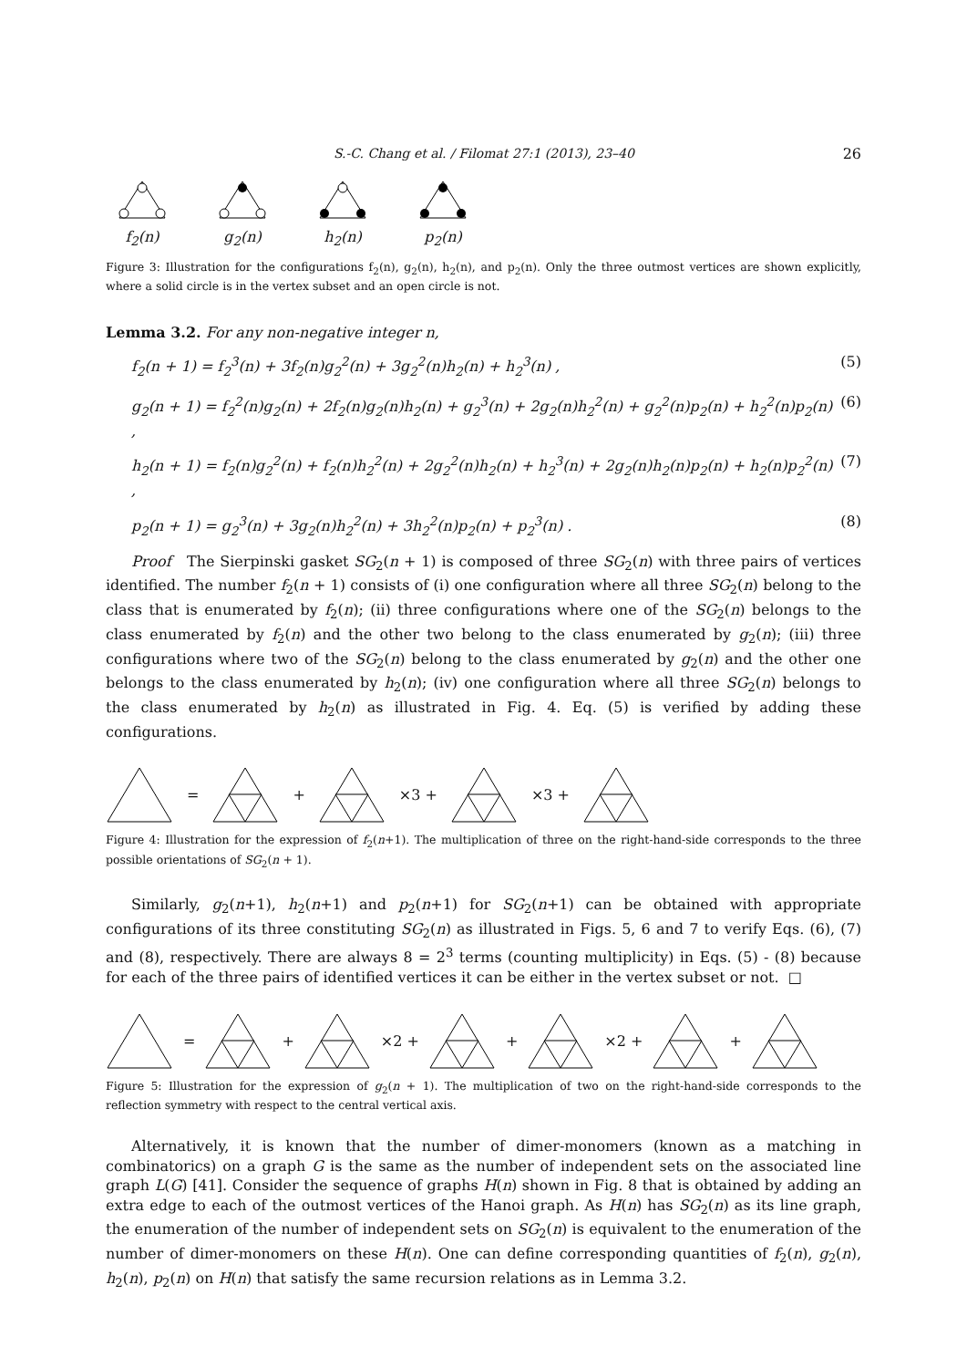S.-C. Chang et al. / Filomat 27:1 (2013), 23–40 26
f<sub>2</sub>(n)
g<sub>2</sub>(n)
h<sub>2</sub>(n)
p<sub>2</sub>(n)
Figure 3: Illustration for the configurations f<sub>2</sub>(n), g<sub>2</sub>(n), h<sub>2</sub>(n), and p<sub>2</sub>(n). Only the three outmost vertices are shown explicitly, where a solid circle is in the vertex subset and an open circle is not.
Lemma 3.2. For any non-negative integer n,
f<sub>2</sub>(n + 1) = f<sub>2</sub><sup>3</sup>(n) + 3f<sub>2</sub>(n)g<sub>2</sub><sup>2</sup>(n) + 3g<sub>2</sub><sup>2</sup>(n)h<sub>2</sub>(n) + h<sub>2</sub><sup>3</sup>(n) , (5)
g<sub>2</sub>(n + 1) = f<sub>2</sub><sup>2</sup>(n)g<sub>2</sub>(n) + 2f<sub>2</sub>(n)g<sub>2</sub>(n)h<sub>2</sub>(n) + g<sub>2</sub><sup>3</sup>(n) + 2g<sub>2</sub>(n)h<sub>2</sub><sup>2</sup>(n) + g<sub>2</sub><sup>2</sup>(n)p<sub>2</sub>(n) + h<sub>2</sub><sup>2</sup>(n)p<sub>2</sub>(n) , (6)
h<sub>2</sub>(n + 1) = f<sub>2</sub>(n)g<sub>2</sub><sup>2</sup>(n) + f<sub>2</sub>(n)h<sub>2</sub><sup>2</sup>(n) + 2g<sub>2</sub><sup>2</sup>(n)h<sub>2</sub>(n) + h<sub>2</sub><sup>3</sup>(n) + 2g<sub>2</sub>(n)h<sub>2</sub>(n)p<sub>2</sub>(n) + h<sub>2</sub>(n)p<sub>2</sub><sup>2</sup>(n) , (7)
p<sub>2</sub>(n + 1) = g<sub>2</sub><sup>3</sup>(n) + 3g<sub>2</sub>(n)h<sub>2</sub><sup>2</sup>(n) + 3h<sub>2</sub><sup>2</sup>(n)p<sub>2</sub>(n) + p<sub>2</sub><sup>3</sup>(n) . (8)
Proof The Sierpinski gasket SG<sub>2</sub>(n + 1) is composed of three SG<sub>2</sub>(n) with three pairs of vertices identified. The number f<sub>2</sub>(n + 1) consists of (i) one configuration where all three SG<sub>2</sub>(n) belong to the class that is enumerated by f<sub>2</sub>(n); (ii) three configurations where one of the SG<sub>2</sub>(n) belongs to the class enumerated by f<sub>2</sub>(n) and the other two belong to the class enumerated by g<sub>2</sub>(n); (iii) three configurations where two of the SG<sub>2</sub>(n) belong to the class enumerated by g<sub>2</sub>(n) and the other one belongs to the class enumerated by h<sub>2</sub>(n); (iv) one configuration where all three SG<sub>2</sub>(n) belongs to the class enumerated by h<sub>2</sub>(n) as illustrated in Fig. 4. Eq. (5) is verified by adding these configurations.
= + ×3 + ×3 +
Figure 4: Illustration for the expression of f<sub>2</sub>(n+1). The multiplication of three on the right-hand-side corresponds to the three possible orientations of SG<sub>2</sub>(n + 1).
Similarly, g<sub>2</sub>(n+1), h<sub>2</sub>(n+1) and p<sub>2</sub>(n+1) for SG<sub>2</sub>(n+1) can be obtained with appropriate configurations of its three constituting SG<sub>2</sub>(n) as illustrated in Figs. 5, 6 and 7 to verify Eqs. (6), (7) and (8), respectively. There are always 8 = 2<sup>3</sup> terms (counting multiplicity) in Eqs. (5) - (8) because for each of the three pairs of identified vertices it can be either in the vertex subset or not. □
= + ×2 + + ×2 + +
Figure 5: Illustration for the expression of g<sub>2</sub>(n + 1). The multiplication of two on the right-hand-side corresponds to the reflection symmetry with respect to the central vertical axis.
Alternatively, it is known that the number of dimer-monomers (known as a matching in combinatorics) on a graph G is the same as the number of independent sets on the associated line graph L(G) [41]. Consider the sequence of graphs H(n) shown in Fig. 8 that is obtained by adding an extra edge to each of the outmost vertices of the Hanoi graph. As H(n) has SG<sub>2</sub>(n) as its line graph, the enumeration of the number of independent sets on SG<sub>2</sub>(n) is equivalent to the enumeration of the number of dimer-monomers on these H(n). One can define corresponding quantities of f<sub>2</sub>(n), g<sub>2</sub>(n), h<sub>2</sub>(n), p<sub>2</sub>(n) on H(n) that satisfy the same recursion relations as in Lemma 3.2.